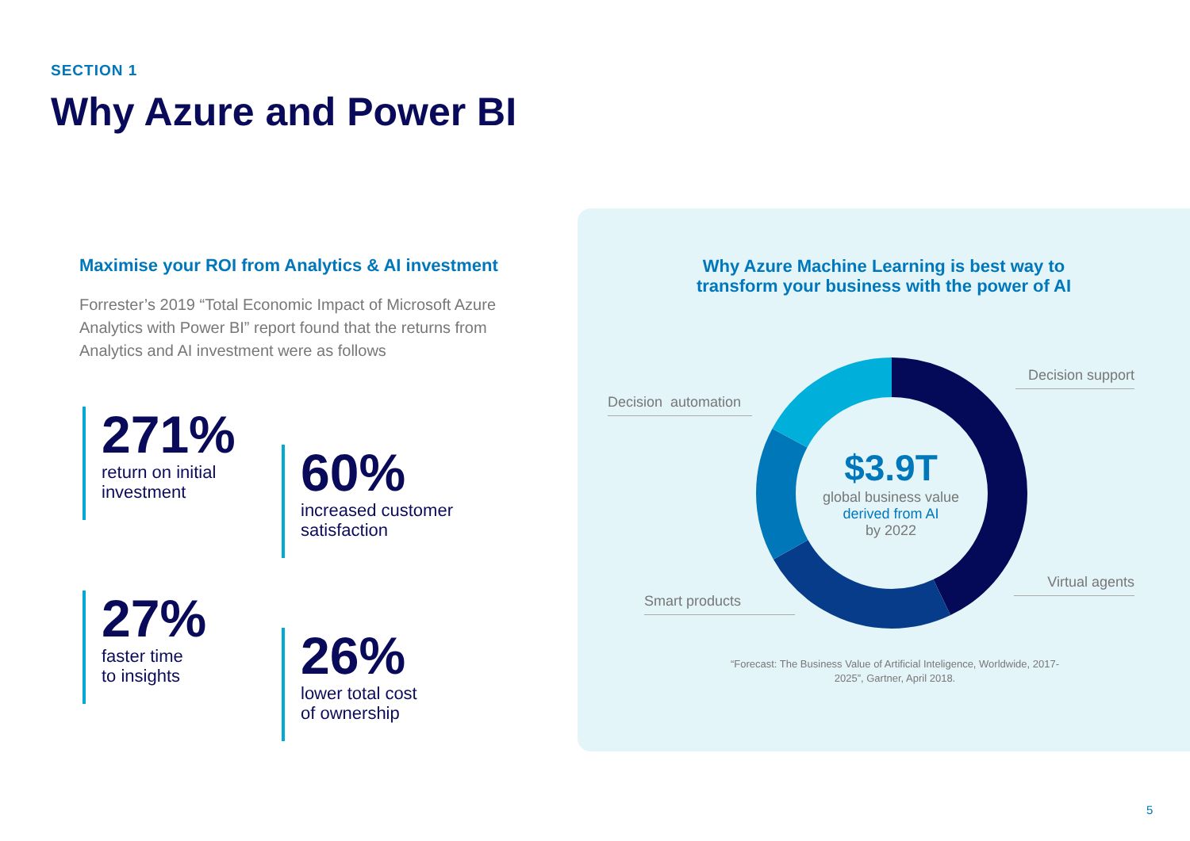SECTION 1
Why Azure and Power BI
Maximise your ROI from Analytics & AI investment
Forrester’s 2019 “Total Economic Impact of Microsoft Azure Analytics with Power BI” report found that the returns from Analytics and AI investment were as follows
271%
return on initial
investment
60%
increased customer
satisfaction
27%
faster time
to insights
26%
lower total cost
of ownership
Why Azure Machine Learning is best way to
transform your business with the power of AI
Decision automation
Decision support
Smart products
Virtual agents
$3.9T
global business value
derived from AI
by 2022
“Forecast: The Business Value of Artificial Inteligence, Worldwide, 2017-2025”, Gartner, April 2018.
5